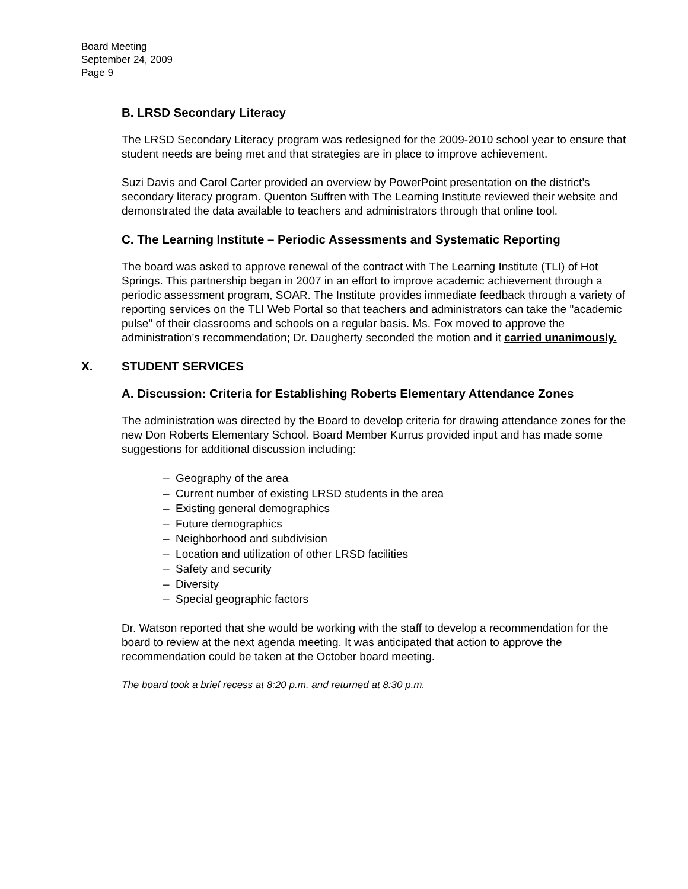Board Meeting
September 24, 2009
Page 9
B. LRSD Secondary Literacy
The LRSD Secondary Literacy program was redesigned for the 2009-2010 school year to ensure that student needs are being met and that strategies are in place to improve achievement.
Suzi Davis and Carol Carter provided an overview by PowerPoint presentation on the district’s secondary literacy program. Quenton Suffren with The Learning Institute reviewed their website and demonstrated the data available to teachers and administrators through that online tool.
C. The Learning Institute – Periodic Assessments and Systematic Reporting
The board was asked to approve renewal of the contract with The Learning Institute (TLI) of Hot Springs. This partnership began in 2007 in an effort to improve academic achievement through a periodic assessment program, SOAR. The Institute provides immediate feedback through a variety of reporting services on the TLI Web Portal so that teachers and administrators can take the "academic pulse" of their classrooms and schools on a regular basis. Ms. Fox moved to approve the administration’s recommendation; Dr. Daugherty seconded the motion and it carried unanimously.
X. STUDENT SERVICES
A. Discussion: Criteria for Establishing Roberts Elementary Attendance Zones
The administration was directed by the Board to develop criteria for drawing attendance zones for the new Don Roberts Elementary School. Board Member Kurrus provided input and has made some suggestions for additional discussion including:
– Geography of the area
– Current number of existing LRSD students in the area
– Existing general demographics
– Future demographics
– Neighborhood and subdivision
– Location and utilization of other LRSD facilities
– Safety and security
– Diversity
– Special geographic factors
Dr. Watson reported that she would be working with the staff to develop a recommendation for the board to review at the next agenda meeting. It was anticipated that action to approve the recommendation could be taken at the October board meeting.
The board took a brief recess at 8:20 p.m. and returned at 8:30 p.m.